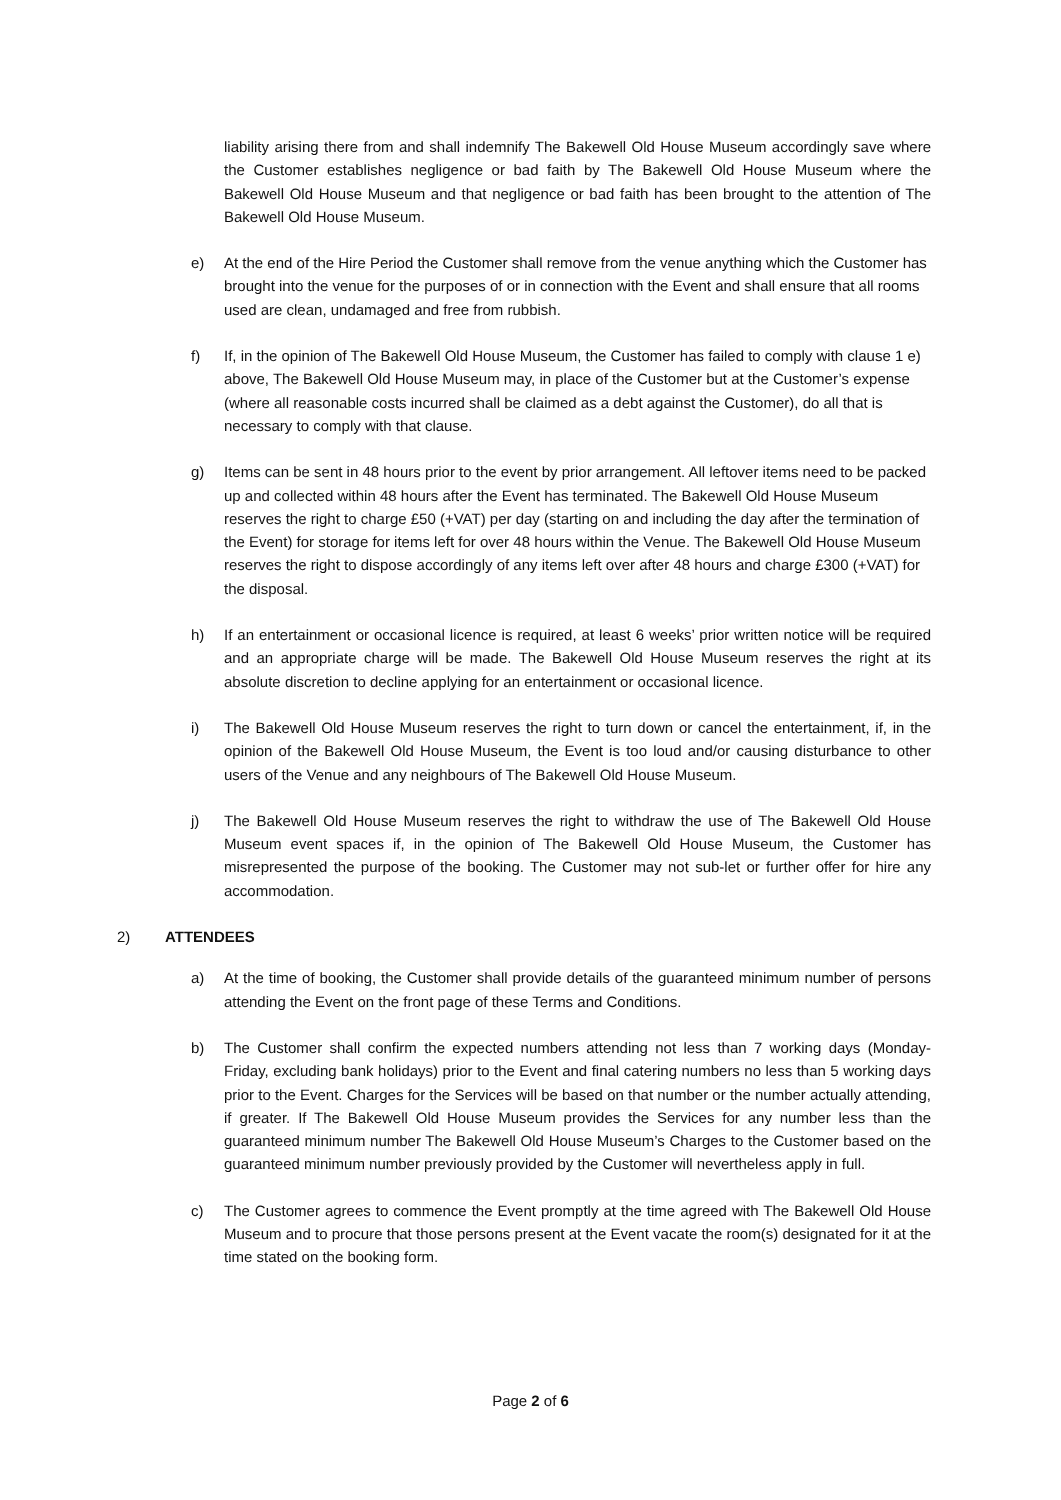liability arising there from and shall indemnify The Bakewell Old House Museum accordingly save where the Customer establishes negligence or bad faith by The Bakewell Old House Museum where the Bakewell Old House Museum and that negligence or bad faith has been brought to the attention of The Bakewell Old House Museum.
e) At the end of the Hire Period the Customer shall remove from the venue anything which the Customer has brought into the venue for the purposes of or in connection with the Event and shall ensure that all rooms used are clean, undamaged and free from rubbish.
f) If, in the opinion of The Bakewell Old House Museum, the Customer has failed to comply with clause 1 e) above, The Bakewell Old House Museum may, in place of the Customer but at the Customer’s expense (where all reasonable costs incurred shall be claimed as a debt against the Customer), do all that is necessary to comply with that clause.
g) Items can be sent in 48 hours prior to the event by prior arrangement. All leftover items need to be packed up and collected within 48 hours after the Event has terminated. The Bakewell Old House Museum reserves the right to charge £50 (+VAT) per day (starting on and including the day after the termination of the Event) for storage for items left for over 48 hours within the Venue. The Bakewell Old House Museum reserves the right to dispose accordingly of any items left over after 48 hours and charge £300 (+VAT) for the disposal.
h) If an entertainment or occasional licence is required, at least 6 weeks’ prior written notice will be required and an appropriate charge will be made. The Bakewell Old House Museum reserves the right at its absolute discretion to decline applying for an entertainment or occasional licence.
i) The Bakewell Old House Museum reserves the right to turn down or cancel the entertainment, if, in the opinion of the Bakewell Old House Museum, the Event is too loud and/or causing disturbance to other users of the Venue and any neighbours of The Bakewell Old House Museum.
j) The Bakewell Old House Museum reserves the right to withdraw the use of The Bakewell Old House Museum event spaces if, in the opinion of The Bakewell Old House Museum, the Customer has misrepresented the purpose of the booking. The Customer may not sub-let or further offer for hire any accommodation.
2) ATTENDEES
a) At the time of booking, the Customer shall provide details of the guaranteed minimum number of persons attending the Event on the front page of these Terms and Conditions.
b) The Customer shall confirm the expected numbers attending not less than 7 working days (Monday-Friday, excluding bank holidays) prior to the Event and final catering numbers no less than 5 working days prior to the Event. Charges for the Services will be based on that number or the number actually attending, if greater. If The Bakewell Old House Museum provides the Services for any number less than the guaranteed minimum number The Bakewell Old House Museum’s Charges to the Customer based on the guaranteed minimum number previously provided by the Customer will nevertheless apply in full.
c) The Customer agrees to commence the Event promptly at the time agreed with The Bakewell Old House Museum and to procure that those persons present at the Event vacate the room(s) designated for it at the time stated on the booking form.
Page 2 of 6